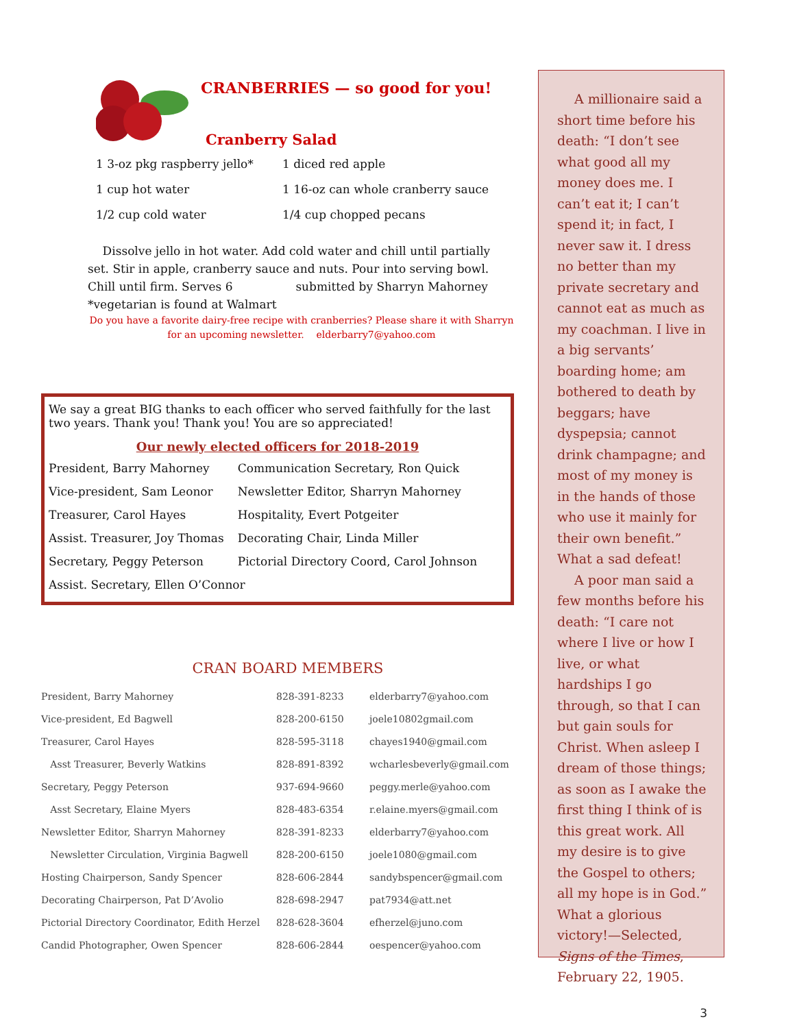CRANBERRIES — so good for you!
Cranberry Salad
| 1 3-oz pkg raspberry jello* | 1 diced red apple |
| 1 cup hot water | 1 16-oz can whole cranberry sauce |
| 1/2 cup cold water | 1/4 cup chopped pecans |
Dissolve jello in hot water. Add cold water and chill until partially set. Stir in apple, cranberry sauce and nuts. Pour into serving bowl. Chill until firm. Serves 6 submitted by Sharryn Mahorney
*vegetarian is found at Walmart
Do you have a favorite dairy-free recipe with cranberries? Please share it with Sharryn for an upcoming newsletter. elderbarry7@yahoo.com
We say a great BIG thanks to each officer who served faithfully for the last two years. Thank you! Thank you! You are so appreciated!
Our newly elected officers for 2018-2019
| President, Barry Mahorney | Communication Secretary, Ron Quick |
| Vice-president, Sam Leonor | Newsletter Editor, Sharryn Mahorney |
| Treasurer, Carol Hayes | Hospitality, Evert Potgeiter |
| Assist. Treasurer, Joy Thomas | Decorating Chair, Linda Miller |
| Secretary, Peggy Peterson | Pictorial Directory Coord, Carol Johnson |
| Assist. Secretary, Ellen O’Connor | |
CRAN BOARD MEMBERS
| President, Barry Mahorney | 828-391-8233 | elderbarry7@yahoo.com |
| Vice-president, Ed Bagwell | 828-200-6150 | joele10802gmail.com |
| Treasurer, Carol Hayes | 828-595-3118 | chayes1940@gmail.com |
| Asst Treasurer, Beverly Watkins | 828-891-8392 | wcharlesbeverly@gmail.com |
| Secretary, Peggy Peterson | 937-694-9660 | peggy.merle@yahoo.com |
| Asst Secretary, Elaine Myers | 828-483-6354 | r.elaine.myers@gmail.com |
| Newsletter Editor, Sharryn Mahorney | 828-391-8233 | elderbarry7@yahoo.com |
| Newsletter Circulation, Virginia Bagwell | 828-200-6150 | joele1080@gmail.com |
| Hosting Chairperson, Sandy Spencer | 828-606-2844 | sandybspencer@gmail.com |
| Decorating Chairperson, Pat D’Avolio | 828-698-2947 | pat7934@att.net |
| Pictorial Directory Coordinator, Edith Herzel | 828-628-3604 | efherzel@juno.com |
| Candid Photographer, Owen Spencer | 828-606-2844 | oespencer@yahoo.com |
A millionaire said a short time before his death: “I don’t see what good all my money does me. I can’t eat it; I can’t spend it; in fact, I never saw it. I dress no better than my private secretary and cannot eat as much as my coachman. I live in a big servants’ boarding home; am bothered to death by beggars; have dyspepsia; cannot drink champagne; and most of my money is in the hands of those who use it mainly for their own benefit.” What a sad defeat!
A poor man said a few months before his death: “I care not where I live or how I live, or what hardships I go through, so that I can but gain souls for Christ. When asleep I dream of those things; as soon as I awake the first thing I think of is this great work. All my desire is to give the Gospel to others; all my hope is in God.” What a glorious victory!—Selected, Signs of the Times, February 22, 1905.
3